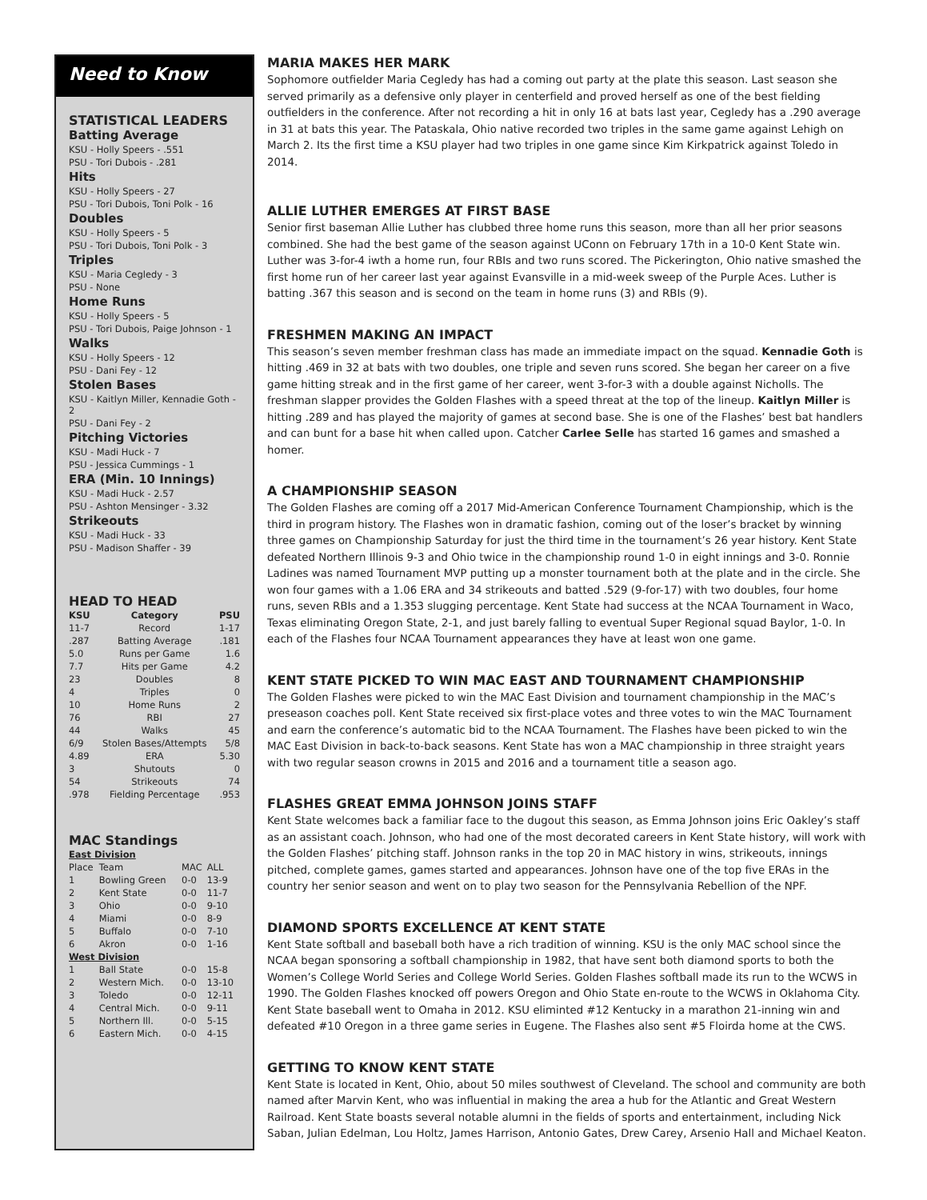Need to Know
STATISTICAL LEADERS
Batting Average
KSU - Holly Speers - .551
PSU - Tori Dubois - .281
Hits
KSU - Holly Speers - 27
PSU - Tori Dubois, Toni Polk - 16
Doubles
KSU - Holly Speers - 5
PSU - Tori Dubois, Toni Polk - 3
Triples
KSU - Maria Cegledy - 3
PSU - None
Home Runs
KSU - Holly Speers - 5
PSU - Tori Dubois, Paige Johnson - 1
Walks
KSU - Holly Speers - 12
PSU - Dani Fey - 12
Stolen Bases
KSU - Kaitlyn Miller, Kennadie Goth - 2
PSU - Dani Fey - 2
Pitching Victories
KSU - Madi Huck - 7
PSU - Jessica Cummings - 1
ERA (Min. 10 Innings)
KSU - Madi Huck - 2.57
PSU - Ashton Mensinger - 3.32
Strikeouts
KSU - Madi Huck - 33
PSU - Madison Shaffer - 39
HEAD TO HEAD
| KSU | Category | PSU |
| --- | --- | --- |
| 11-7 | Record | 1-17 |
| .287 | Batting Average | .181 |
| 5.0 | Runs per Game | 1.6 |
| 7.7 | Hits per Game | 4.2 |
| 23 | Doubles | 8 |
| 4 | Triples | 0 |
| 10 | Home Runs | 2 |
| 76 | RBI | 27 |
| 44 | Walks | 45 |
| 6/9 | Stolen Bases/Attempts | 5/8 |
| 4.89 | ERA | 5.30 |
| 3 | Shutouts | 0 |
| 54 | Strikeouts | 74 |
| .978 | Fielding Percentage | .953 |
MAC Standings
| East Division | | | |
| Place | Team | MAC | ALL |
| 1 | Bowling Green | 0-0 | 13-9 |
| 2 | Kent State | 0-0 | 11-7 |
| 3 | Ohio | 0-0 | 9-10 |
| 4 | Miami | 0-0 | 8-9 |
| 5 | Buffalo | 0-0 | 7-10 |
| 6 | Akron | 0-0 | 1-16 |
| West Division | | | |
| 1 | Ball State | 0-0 | 15-8 |
| 2 | Western Mich. | 0-0 | 13-10 |
| 3 | Toledo | 0-0 | 12-11 |
| 4 | Central Mich. | 0-0 | 9-11 |
| 5 | Northern Ill. | 0-0 | 5-15 |
| 6 | Eastern Mich. | 0-0 | 4-15 |
MARIA MAKES HER MARK
Sophomore outfielder Maria Cegledy has had a coming out party at the plate this season. Last season she served primarily as a defensive only player in centerfield and proved herself as one of the best fielding outfielders in the conference. After not recording a hit in only 16 at bats last year, Cegledy has a .290 average in 31 at bats this year. The Pataskala, Ohio native recorded two triples in the same game against Lehigh on March 2. Its the first time a KSU player had two triples in one game since Kim Kirkpatrick against Toledo in 2014.
ALLIE LUTHER EMERGES AT FIRST BASE
Senior first baseman Allie Luther has clubbed three home runs this season, more than all her prior seasons combined. She had the best game of the season against UConn on February 17th in a 10-0 Kent State win. Luther was 3-for-4 iwth a home run, four RBIs and two runs scored. The Pickerington, Ohio native smashed the first home run of her career last year against Evansville in a mid-week sweep of the Purple Aces. Luther is batting .367 this season and is second on the team in home runs (3) and RBIs (9).
FRESHMEN MAKING AN IMPACT
This season’s seven member freshman class has made an immediate impact on the squad. Kennadie Goth is hitting .469 in 32 at bats with two doubles, one triple and seven runs scored. She began her career on a five game hitting streak and in the first game of her career, went 3-for-3 with a double against Nicholls. The freshman slapper provides the Golden Flashes with a speed threat at the top of the lineup. Kaitlyn Miller is hitting .289 and has played the majority of games at second base. She is one of the Flashes’ best bat handlers and can bunt for a base hit when called upon. Catcher Carlee Selle has started 16 games and smashed a homer.
A CHAMPIONSHIP SEASON
The Golden Flashes are coming off a 2017 Mid-American Conference Tournament Championship, which is the third in program history. The Flashes won in dramatic fashion, coming out of the loser’s bracket by winning three games on Championship Saturday for just the third time in the tournament’s 26 year history. Kent State defeated Northern Illinois 9-3 and Ohio twice in the championship round 1-0 in eight innings and 3-0. Ronnie Ladines was named Tournament MVP putting up a monster tournament both at the plate and in the circle. She won four games with a 1.06 ERA and 34 strikeouts and batted .529 (9-for-17) with two doubles, four home runs, seven RBIs and a 1.353 slugging percentage. Kent State had success at the NCAA Tournament in Waco, Texas eliminating Oregon State, 2-1, and just barely falling to eventual Super Regional squad Baylor, 1-0. In each of the Flashes four NCAA Tournament appearances they have at least won one game.
KENT STATE PICKED TO WIN MAC EAST AND TOURNAMENT CHAMPIONSHIP
The Golden Flashes were picked to win the MAC East Division and tournament championship in the MAC’s preseason coaches poll. Kent State received six first-place votes and three votes to win the MAC Tournament and earn the conference’s automatic bid to the NCAA Tournament. The Flashes have been picked to win the MAC East Division in back-to-back seasons. Kent State has won a MAC championship in three straight years with two regular season crowns in 2015 and 2016 and a tournament title a season ago.
FLASHES GREAT EMMA JOHNSON JOINS STAFF
Kent State welcomes back a familiar face to the dugout this season, as Emma Johnson joins Eric Oakley’s staff as an assistant coach. Johnson, who had one of the most decorated careers in Kent State history, will work with the Golden Flashes’ pitching staff. Johnson ranks in the top 20 in MAC history in wins, strikeouts, innings pitched, complete games, games started and appearances. Johnson have one of the top five ERAs in the country her senior season and went on to play two season for the Pennsylvania Rebellion of the NPF.
DIAMOND SPORTS EXCELLENCE AT KENT STATE
Kent State softball and baseball both have a rich tradition of winning. KSU is the only MAC school since the NCAA began sponsoring a softball championship in 1982, that have sent both diamond sports to both the Women’s College World Series and College World Series. Golden Flashes softball made its run to the WCWS in 1990. The Golden Flashes knocked off powers Oregon and Ohio State en-route to the WCWS in Oklahoma City. Kent State baseball went to Omaha in 2012. KSU eliminted #12 Kentucky in a marathon 21-inning win and defeated #10 Oregon in a three game series in Eugene. The Flashes also sent #5 Floirda home at the CWS.
GETTING TO KNOW KENT STATE
Kent State is located in Kent, Ohio, about 50 miles southwest of Cleveland. The school and community are both named after Marvin Kent, who was influential in making the area a hub for the Atlantic and Great Western Railroad. Kent State boasts several notable alumni in the fields of sports and entertainment, including Nick Saban, Julian Edelman, Lou Holtz, James Harrison, Antonio Gates, Drew Carey, Arsenio Hall and Michael Keaton.